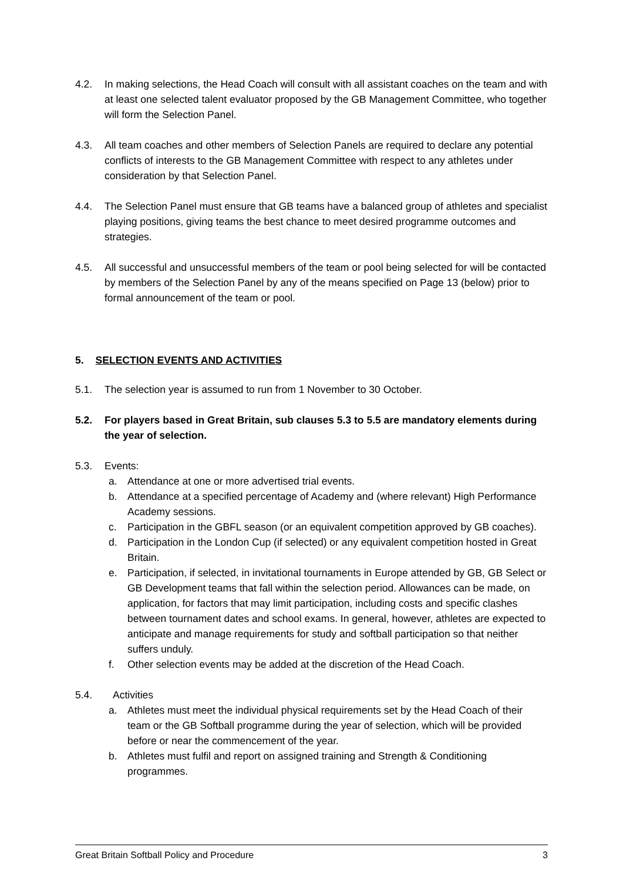4.2. In making selections, the Head Coach will consult with all assistant coaches on the team and with at least one selected talent evaluator proposed by the GB Management Committee, who together will form the Selection Panel.
4.3. All team coaches and other members of Selection Panels are required to declare any potential conflicts of interests to the GB Management Committee with respect to any athletes under consideration by that Selection Panel.
4.4. The Selection Panel must ensure that GB teams have a balanced group of athletes and specialist playing positions, giving teams the best chance to meet desired programme outcomes and strategies.
4.5. All successful and unsuccessful members of the team or pool being selected for will be contacted by members of the Selection Panel by any of the means specified on Page 13 (below) prior to formal announcement of the team or pool.
5. SELECTION EVENTS AND ACTIVITIES
5.1. The selection year is assumed to run from 1 November to 30 October.
5.2. For players based in Great Britain, sub clauses 5.3 to 5.5 are mandatory elements during the year of selection.
5.3. Events:
a. Attendance at one or more advertised trial events.
b. Attendance at a specified percentage of Academy and (where relevant) High Performance Academy sessions.
c. Participation in the GBFL season (or an equivalent competition approved by GB coaches).
d. Participation in the London Cup (if selected) or any equivalent competition hosted in Great Britain.
e. Participation, if selected, in invitational tournaments in Europe attended by GB, GB Select or GB Development teams that fall within the selection period. Allowances can be made, on application, for factors that may limit participation, including costs and specific clashes between tournament dates and school exams. In general, however, athletes are expected to anticipate and manage requirements for study and softball participation so that neither suffers unduly.
f. Other selection events may be added at the discretion of the Head Coach.
5.4. Activities
a. Athletes must meet the individual physical requirements set by the Head Coach of their team or the GB Softball programme during the year of selection, which will be provided before or near the commencement of the year.
b. Athletes must fulfil and report on assigned training and Strength & Conditioning programmes.
Great Britain Softball Policy and Procedure 3